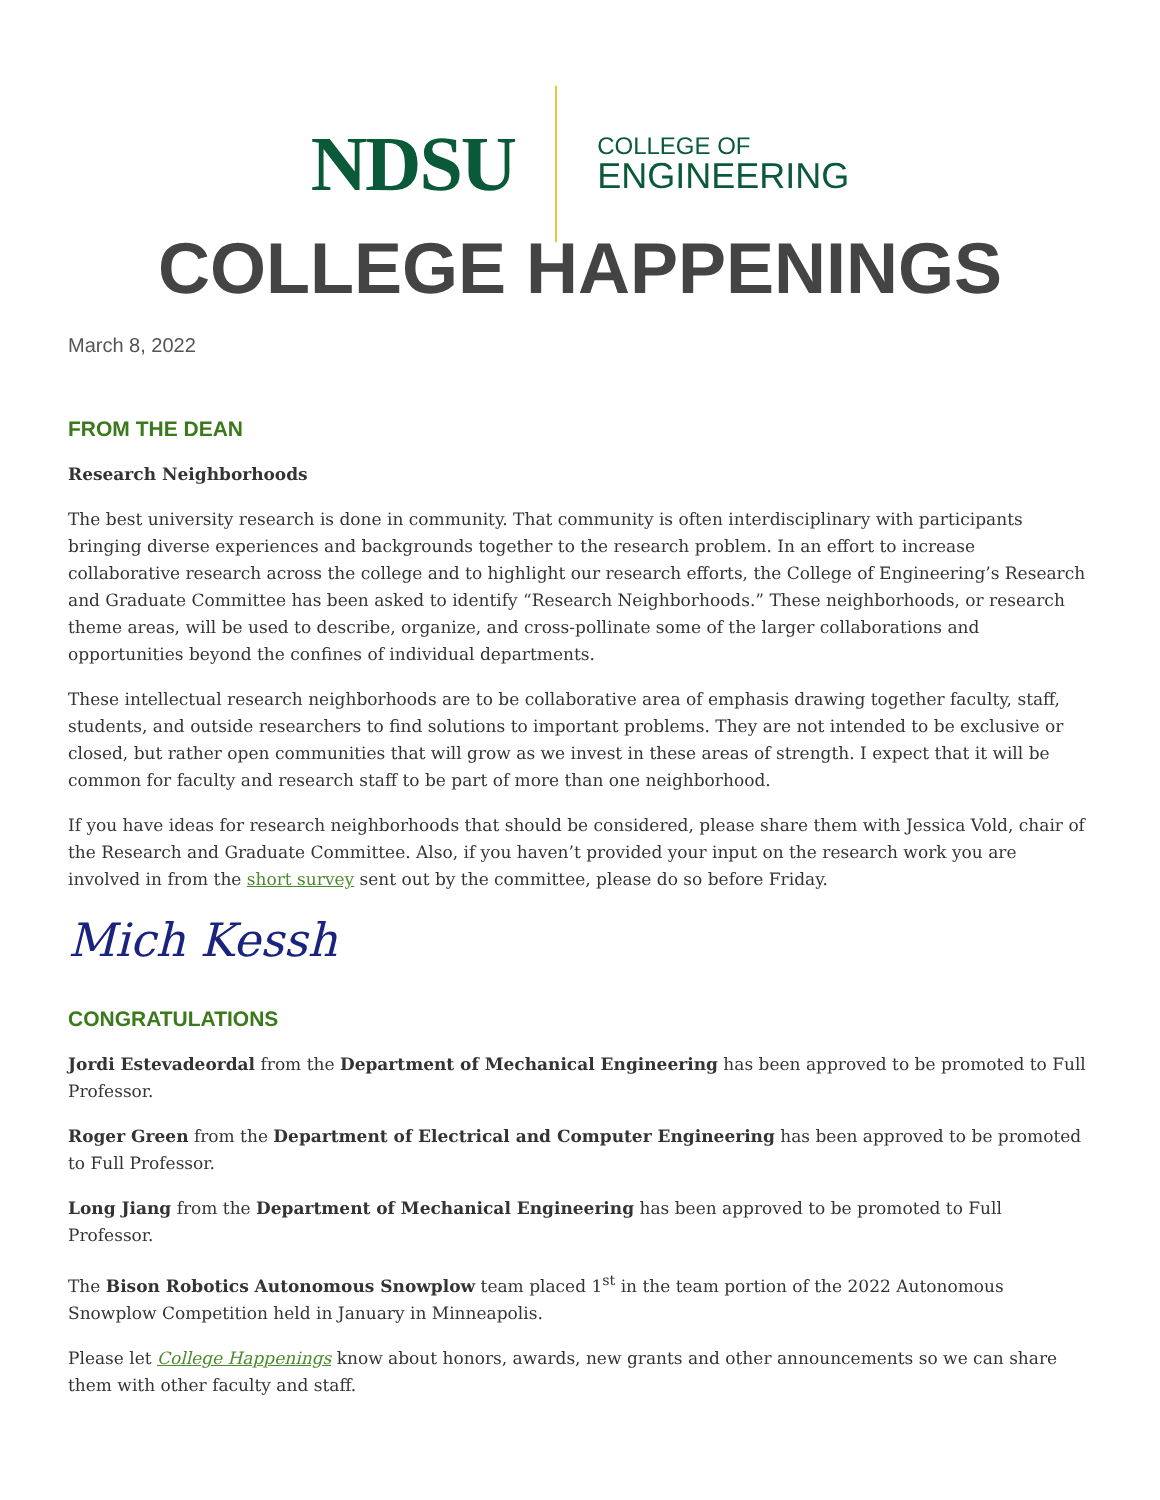NDSU
COLLEGE OF
ENGINEERING
COLLEGE HAPPENINGS
March 8, 2022
FROM THE DEAN
Research Neighborhoods
The best university research is done in community. That community is often interdisciplinary with participants bringing diverse experiences and backgrounds together to the research problem. In an effort to increase collaborative research across the college and to highlight our research efforts, the College of Engineering’s Research and Graduate Committee has been asked to identify “Research Neighborhoods.” These neighborhoods, or research theme areas, will be used to describe, organize, and cross-pollinate some of the larger collaborations and opportunities beyond the confines of individual departments.
These intellectual research neighborhoods are to be collaborative area of emphasis drawing together faculty, staff, students, and outside researchers to find solutions to important problems. They are not intended to be exclusive or closed, but rather open communities that will grow as we invest in these areas of strength. I expect that it will be common for faculty and research staff to be part of more than one neighborhood.
If you have ideas for research neighborhoods that should be considered, please share them with Jessica Vold, chair of the Research and Graduate Committee. Also, if you haven’t provided your input on the research work you are involved in from the short survey sent out by the committee, please do so before Friday.
Mich Kessh
CONGRATULATIONS
Jordi Estevadeordal from the Department of Mechanical Engineering has been approved to be promoted to Full Professor.
Roger Green from the Department of Electrical and Computer Engineering has been approved to be promoted to Full Professor.
Long Jiang from the Department of Mechanical Engineering has been approved to be promoted to Full Professor.
The Bison Robotics Autonomous Snowplow team placed 1<sup>st</sup> in the team portion of the 2022 Autonomous Snowplow Competition held in January in Minneapolis.
Please let College Happenings know about honors, awards, new grants and other announcements so we can share them with other faculty and staff.